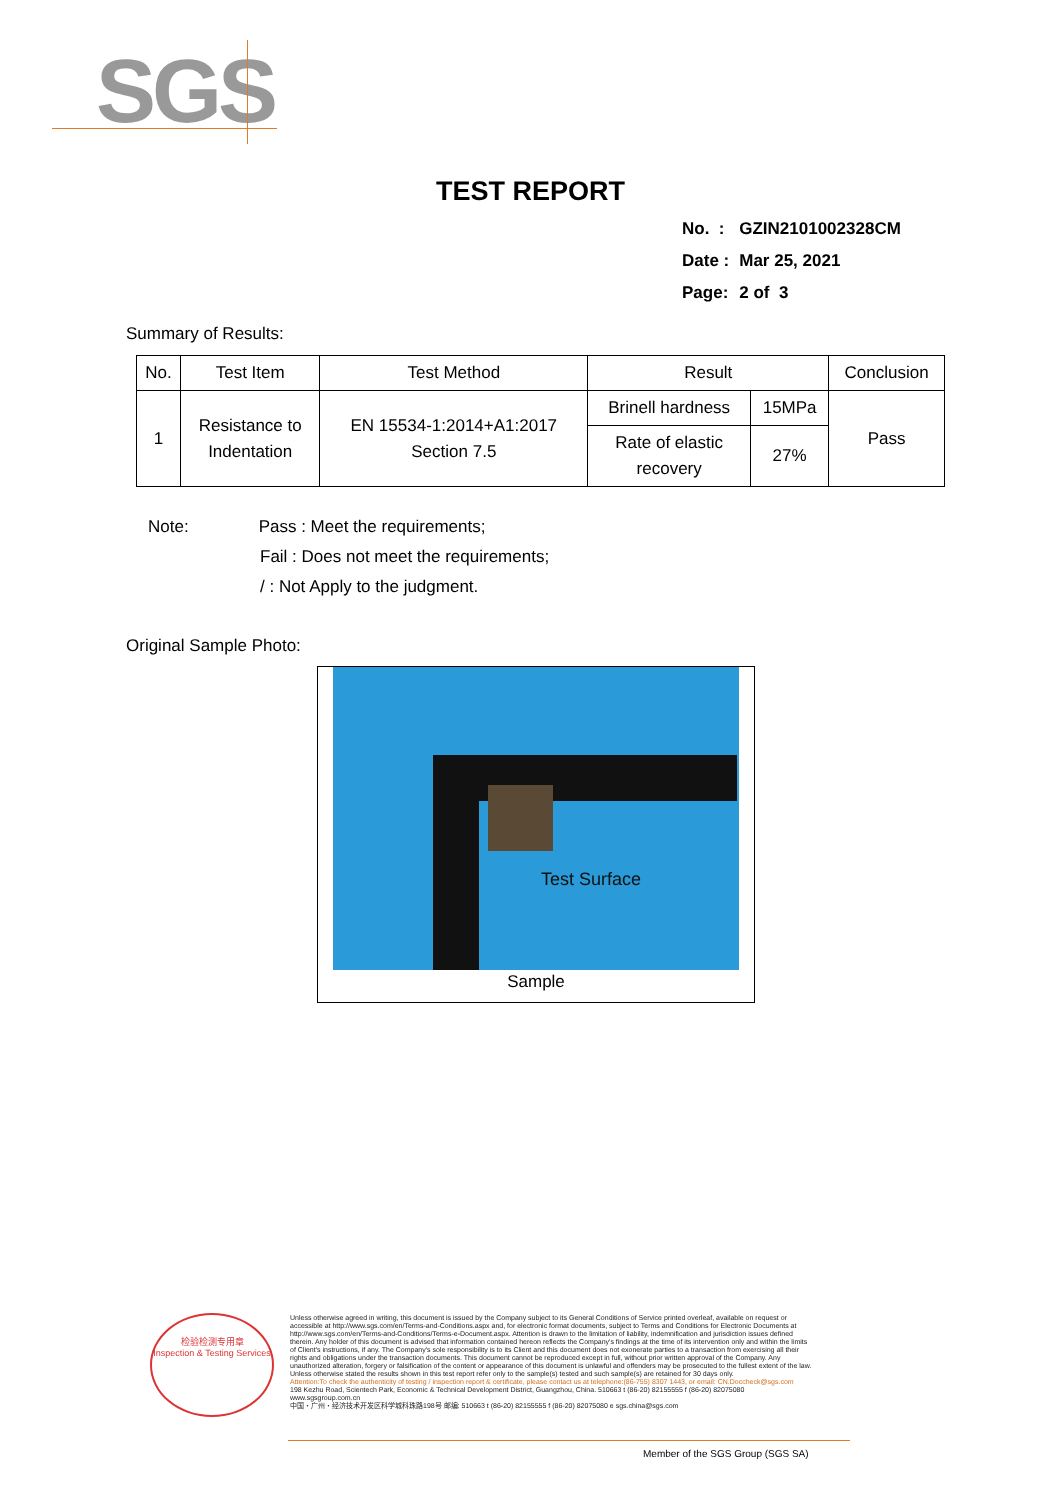SGS
TEST REPORT
| No. : | GZIN2101002328CM |
| Date : | Mar 25, 2021 |
| Page: | 2 of 3 |
Summary of Results:
| No. | Test Item | Test Method | Result | | Conclusion |
| --- | --- | --- | --- | --- | --- |
| 1 | Resistance to Indentation | EN 15534-1:2014+A1:2017 Section 7.5 | Brinell hardness | 15MPa | Pass |
| | | | Rate of elastic recovery | 27% | |
Note: Pass : Meet the requirements;
Fail : Does not meet the requirements;
/ : Not Apply to the judgment.
Original Sample Photo:
Test Surface
Sample
检验检测专用章
Inspection & Testing Services
Unless otherwise agreed in writing, this document is issued by the Company subject to its General Conditions of Service printed overleaf, available on request or accessible at http://www.sgs.com/en/Terms-and-Conditions.aspx and, for electronic format documents, subject to Terms and Conditions for Electronic Documents at http://www.sgs.com/en/Terms-and-Conditions/Terms-e-Document.aspx. Attention is drawn to the limitation of liability, indemnification and jurisdiction issues defined therein. Any holder of this document is advised that information contained hereon reflects the Company's findings at the time of its intervention only and within the limits of Client's instructions, if any. The Company's sole responsibility is to its Client and this document does not exonerate parties to a transaction from exercising all their rights and obligations under the transaction documents. This document cannot be reproduced except in full, without prior written approval of the Company. Any unauthorized alteration, forgery or falsification of the content or appearance of this document is unlawful and offenders may be prosecuted to the fullest extent of the law. Unless otherwise stated the results shown in this test report refer only to the sample(s) tested and such sample(s) are retained for 30 days only.
Attention:To check the authenticity of testing / inspection report & certificate, please contact us at telephone:(86-755) 8307 1443, or email: CN.Doccheck@sgs.com
198 Kezhu Road, Scientech Park, Economic & Technical Development District, Guangzhou, China. 510663 t (86-20) 82155555 f (86-20) 82075080 www.sgsgroup.com.cn
中国・广州・经济技术开发区科学城科珠路198号 邮编: 510663 t (86-20) 82155555 f (86-20) 82075080 e sgs.china@sgs.com
Member of the SGS Group (SGS SA)